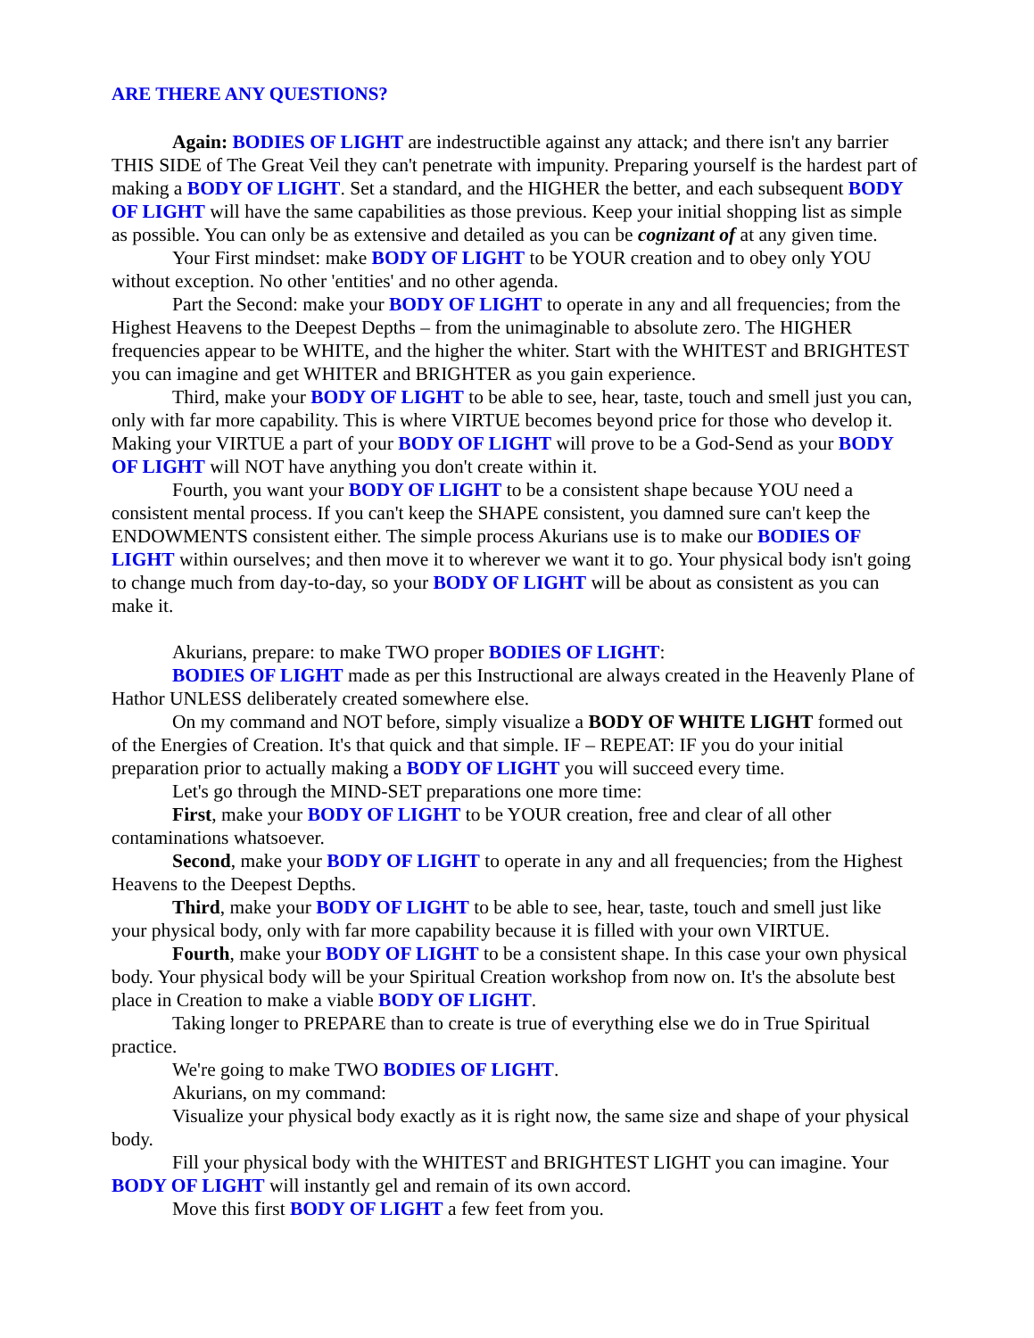ARE THERE ANY QUESTIONS?
Again: BODIES OF LIGHT are indestructible against any attack; and there isn't any barrier THIS SIDE of The Great Veil they can't penetrate with impunity. Preparing yourself is the hardest part of making a BODY OF LIGHT. Set a standard, and the HIGHER the better, and each subsequent BODY OF LIGHT will have the same capabilities as those previous. Keep your initial shopping list as simple as possible. You can only be as extensive and detailed as you can be cognizant of at any given time.
Your First mindset: make BODY OF LIGHT to be YOUR creation and to obey only YOU without exception. No other 'entities' and no other agenda.
Part the Second: make your BODY OF LIGHT to operate in any and all frequencies; from the Highest Heavens to the Deepest Depths – from the unimaginable to absolute zero. The HIGHER frequencies appear to be WHITE, and the higher the whiter. Start with the WHITEST and BRIGHTEST you can imagine and get WHITER and BRIGHTER as you gain experience.
Third, make your BODY OF LIGHT to be able to see, hear, taste, touch and smell just you can, only with far more capability. This is where VIRTUE becomes beyond price for those who develop it. Making your VIRTUE a part of your BODY OF LIGHT will prove to be a God-Send as your BODY OF LIGHT will NOT have anything you don't create within it.
Fourth, you want your BODY OF LIGHT to be a consistent shape because YOU need a consistent mental process. If you can't keep the SHAPE consistent, you damned sure can't keep the ENDOWMENTS consistent either. The simple process Akurians use is to make our BODIES OF LIGHT within ourselves; and then move it to wherever we want it to go. Your physical body isn't going to change much from day-to-day, so your BODY OF LIGHT will be about as consistent as you can make it.
Akurians, prepare: to make TWO proper BODIES OF LIGHT:
BODIES OF LIGHT made as per this Instructional are always created in the Heavenly Plane of Hathor UNLESS deliberately created somewhere else.
On my command and NOT before, simply visualize a BODY OF WHITE LIGHT formed out of the Energies of Creation. It's that quick and that simple. IF – REPEAT: IF you do your initial preparation prior to actually making a BODY OF LIGHT you will succeed every time.
Let's go through the MIND-SET preparations one more time:
First, make your BODY OF LIGHT to be YOUR creation, free and clear of all other contaminations whatsoever.
Second, make your BODY OF LIGHT to operate in any and all frequencies; from the Highest Heavens to the Deepest Depths.
Third, make your BODY OF LIGHT to be able to see, hear, taste, touch and smell just like your physical body, only with far more capability because it is filled with your own VIRTUE.
Fourth, make your BODY OF LIGHT to be a consistent shape. In this case your own physical body. Your physical body will be your Spiritual Creation workshop from now on. It's the absolute best place in Creation to make a viable BODY OF LIGHT.
Taking longer to PREPARE than to create is true of everything else we do in True Spiritual practice.
We're going to make TWO BODIES OF LIGHT.
Akurians, on my command:
Visualize your physical body exactly as it is right now, the same size and shape of your physical body.
Fill your physical body with the WHITEST and BRIGHTEST LIGHT you can imagine. Your BODY OF LIGHT will instantly gel and remain of its own accord.
Move this first BODY OF LIGHT a few feet from you.